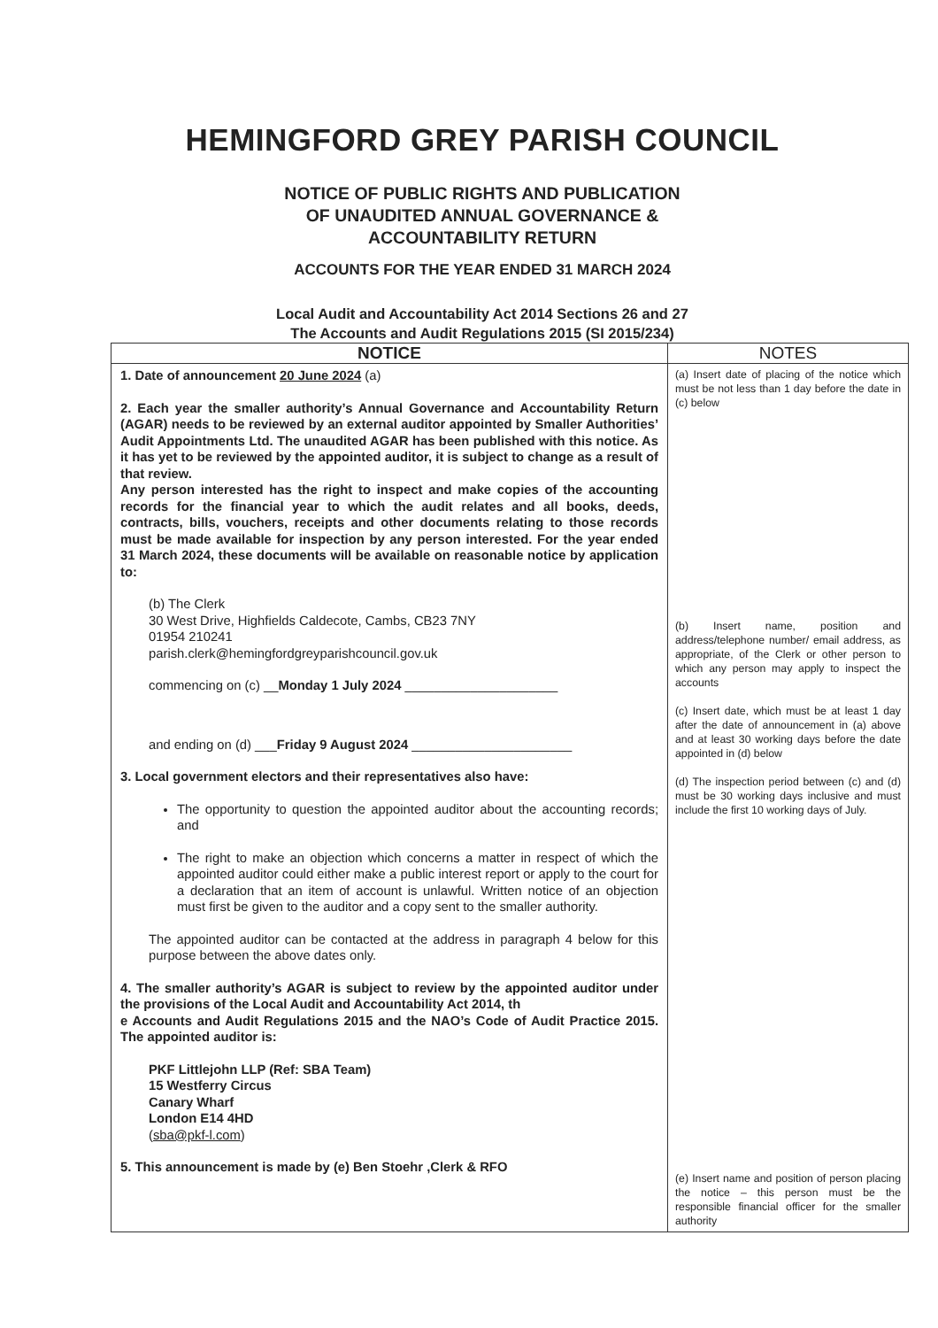HEMINGFORD GREY PARISH COUNCIL
NOTICE OF PUBLIC RIGHTS AND PUBLICATION
OF UNAUDITED ANNUAL GOVERNANCE &
ACCOUNTABILITY RETURN
ACCOUNTS FOR THE YEAR ENDED 31 MARCH 2024
Local Audit and Accountability Act 2014 Sections 26 and 27
The Accounts and Audit Regulations 2015 (SI 2015/234)
| NOTICE | NOTES |
| --- | --- |
| 1. Date of announcement 20 June 2024 (a) 2. Each year the smaller authority’s Annual Governance and Accountability Return (AGAR) needs to be reviewed by an external auditor appointed by Smaller Authorities’ Audit Appointments Ltd. The unaudited AGAR has been published with this notice. As it has yet to be reviewed by the appointed auditor, it is subject to change as a result of that review. Any person interested has the right to inspect and make copies of the accounting records for the financial year to which the audit relates and all books, deeds, contracts, bills, vouchers, receipts and other documents relating to those records must be made available for inspection by any person interested. For the year ended 31 March 2024, these documents will be available on reasonable notice by application to: (b) The Clerk 30 West Drive, Highfields Caldecote, Cambs, CB23 7NY 01954 210241 parish.clerk@hemingfordgreyparishcouncil.gov.uk commencing on (c) __ Monday 1 July 2024 _____________________ and ending on (d) ___ Friday 9 August 2024 ______________________ 3. Local government electors and their representatives also have: The opportunity to question the appointed auditor about the accounting records; and The right to make an objection which concerns a matter in respect of which the appointed auditor could either make a public interest report or apply to the court for a declaration that an item of account is unlawful. Written notice of an objection must first be given to the auditor and a copy sent to the smaller authority. The appointed auditor can be contacted at the address in paragraph 4 below for this purpose between the above dates only. 4. The smaller authority’s AGAR is subject to review by the appointed auditor under the provisions of the Local Audit and Accountability Act 2014, th e Accounts and Audit Regulations 2015 and the NAO’s Code of Audit Practice 2015. The appointed auditor is: PKF Littlejohn LLP (Ref: SBA Team) 15 Westferry Circus Canary Wharf London E14 4HD ( sba@pkf-l.com ) 5. This announcement is made by (e) Ben Stoehr ,Clerk & RFO | (a) Insert date of placing of the notice which must be not less than 1 day before the date in (c) below (b) Insert name, position and address/telephone number/ email address, as appropriate, of the Clerk or other person to which any person may apply to inspect the accounts (c) Insert date, which must be at least 1 day after the date of announcement in (a) above and at least 30 working days before the date appointed in (d) below (d) The inspection period between (c) and (d) must be 30 working days inclusive and must include the first 10 working days of July. (e) Insert name and position of person placing the notice – this person must be the responsible financial officer for the smaller authority |